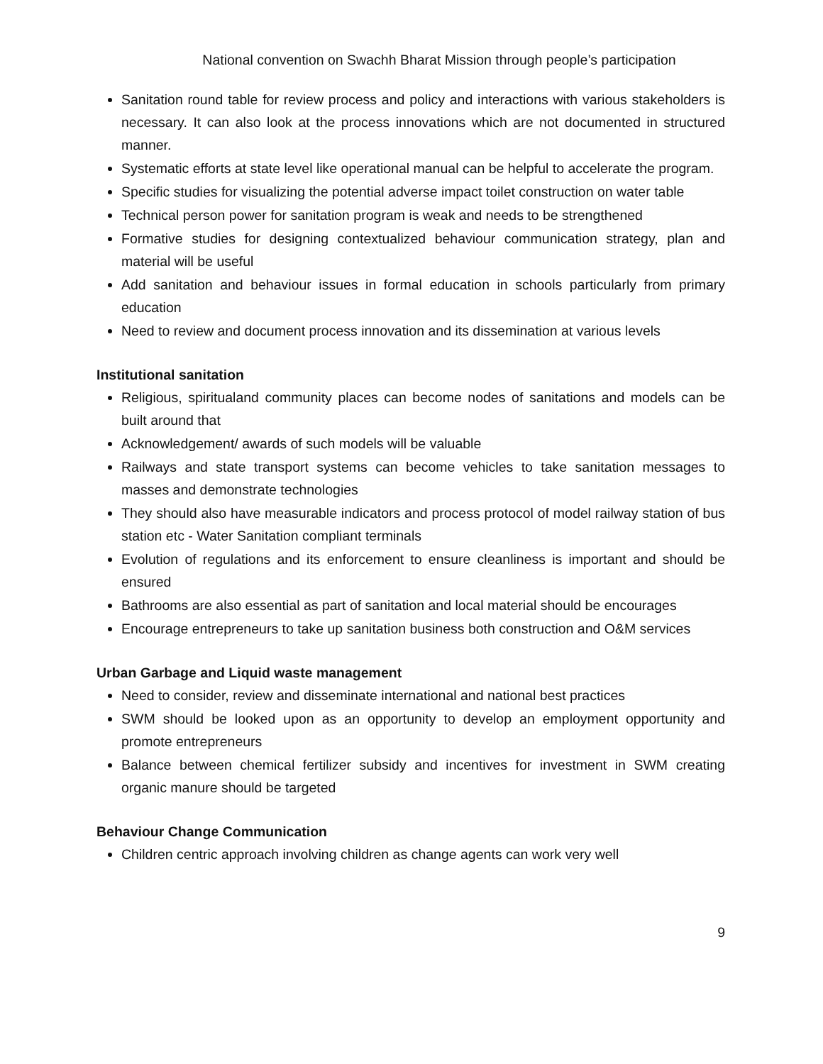National convention on Swachh Bharat Mission through people’s participation
Sanitation round table for review process and policy and interactions with various stakeholders is necessary. It can also look at the process innovations which are not documented in structured manner.
Systematic efforts at state level like operational manual can be helpful to accelerate the program.
Specific studies for visualizing the potential adverse impact toilet construction on water table
Technical person power for sanitation program is weak and needs to be strengthened
Formative studies for designing contextualized behaviour communication strategy, plan and material will be useful
Add sanitation and behaviour issues in formal education in schools particularly from primary education
Need to review and document process innovation and its dissemination at various levels
Institutional sanitation
Religious, spiritualand community places can become nodes of sanitations and models can be built around that
Acknowledgement/ awards of such models will be valuable
Railways and state transport systems can become vehicles to take sanitation messages to masses and demonstrate technologies
They should also have measurable indicators and process protocol of model railway station of bus station etc - Water Sanitation compliant terminals
Evolution of regulations and its enforcement to ensure cleanliness is important and should be ensured
Bathrooms are also essential as part of sanitation and local material should be encourages
Encourage entrepreneurs to take up sanitation business both construction and O&M services
Urban Garbage and Liquid waste management
Need to consider, review and disseminate international and national best practices
SWM should be looked upon as an opportunity to develop an employment opportunity and promote entrepreneurs
Balance between chemical fertilizer subsidy and incentives for investment in SWM creating organic manure should be targeted
Behaviour Change Communication
Children centric approach involving children as change agents can work very well
9